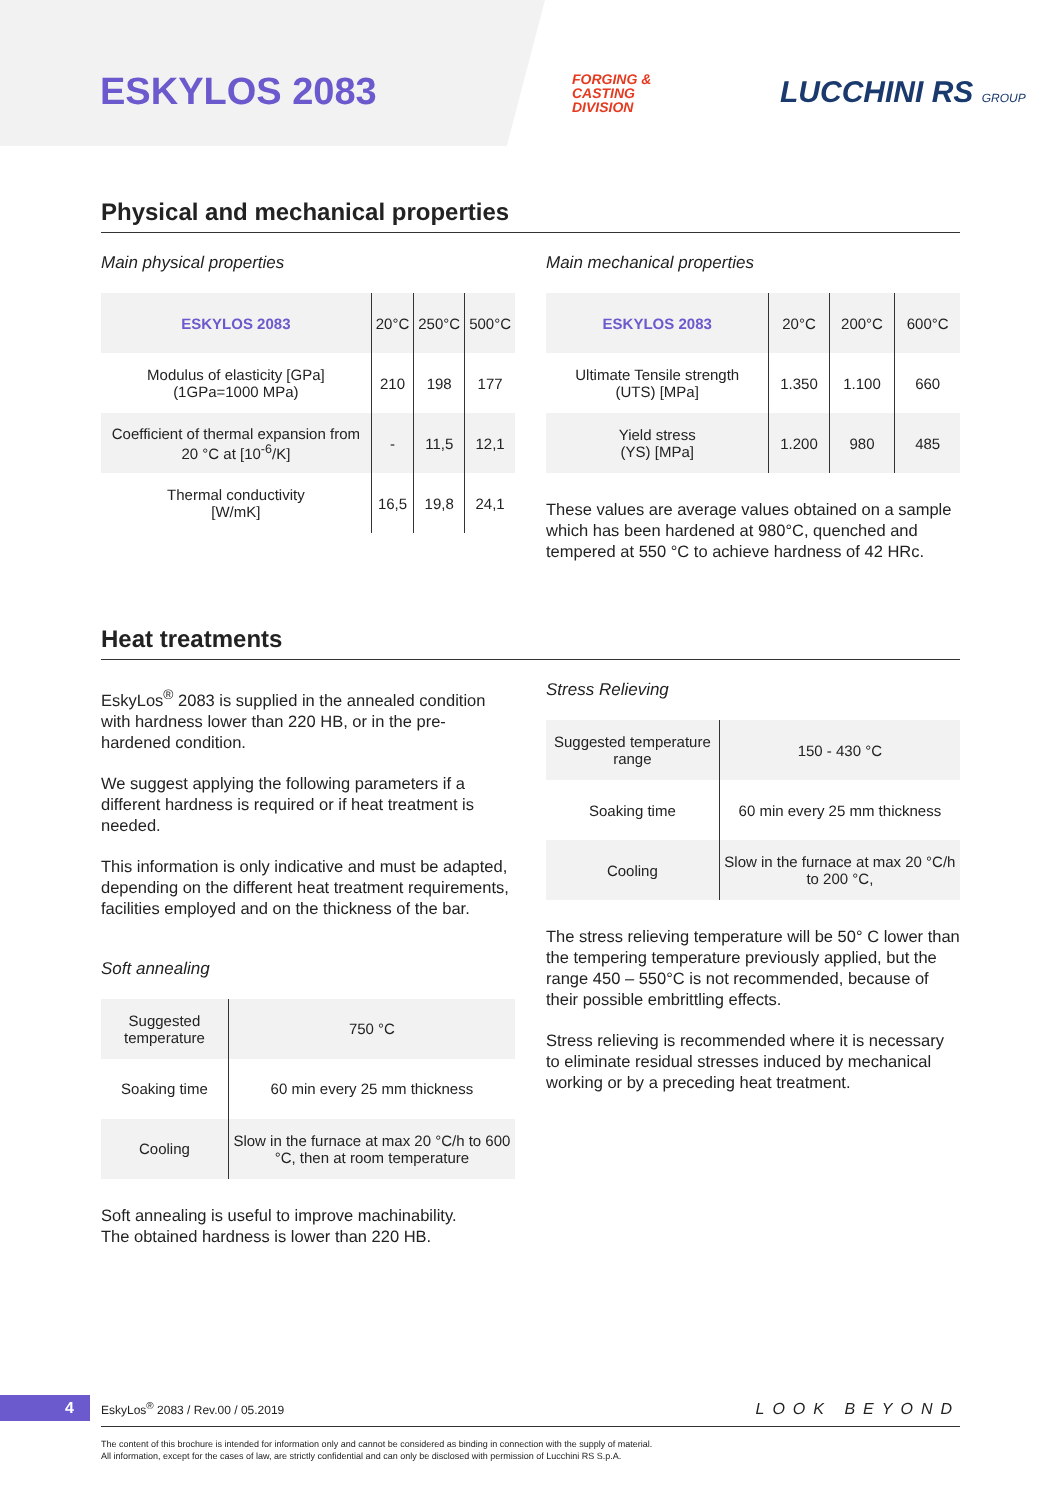ESKYLOS 2083
FORGING &
CASTING
DIVISION
LUCCHINI RS GROUP
Physical and mechanical properties
Main physical properties
| ESKYLOS 2083 | 20°C | 250°C | 500°C |
| --- | --- | --- | --- |
| Modulus of elasticity [GPa] (1GPa=1000 MPa) | 210 | 198 | 177 |
| Coefficient of thermal expansion from 20 °C at [10<sup>-6</sup>/K] | - | 11,5 | 12,1 |
| Thermal conductivity [W/mK] | 16,5 | 19,8 | 24,1 |
Main mechanical properties
| ESKYLOS 2083 | 20°C | 200°C | 600°C |
| --- | --- | --- | --- |
| Ultimate Tensile strength (UTS) [MPa] | 1.350 | 1.100 | 660 |
| Yield stress (YS) [MPa] | 1.200 | 980 | 485 |
These values are average values obtained on a sample which has been hardened at 980°C, quenched and tempered at 550 °C to achieve hardness of 42 HRc.
Heat treatments
EskyLos<sup>®</sup> 2083 is supplied in the annealed condition with hardness lower than 220 HB, or in the pre-hardened condition.
We suggest applying the following parameters if a different hardness is required or if heat treatment is needed.
This information is only indicative and must be adapted, depending on the different heat treatment requirements, facilities employed and on the thickness of the bar.
Soft annealing
| Suggested temperature | 750 °C |
| Soaking time | 60 min every 25 mm thickness |
| Cooling | Slow in the furnace at max 20 °C/h to 600 °C, then at room temperature |
Soft annealing is useful to improve machinability.
The obtained hardness is lower than 220 HB.
Stress Relieving
| Suggested temperature range | 150 - 430 °C |
| Soaking time | 60 min every 25 mm thickness |
| Cooling | Slow in the furnace at max 20 °C/h to 200 °C, |
The stress relieving temperature will be 50° C lower than the tempering temperature previously applied, but the range 450 – 550°C is not recommended, because of their possible embrittling effects.
Stress relieving is recommended where it is necessary to eliminate residual stresses induced by mechanical working or by a preceding heat treatment.
4 EskyLos<sup>®</sup> 2083 / Rev.00 / 05.2019 LOOK BEYOND
The content of this brochure is intended for information only and cannot be considered as binding in connection with the supply of material.
All information, except for the cases of law, are strictly confidential and can only be disclosed with permission of Lucchini RS S.p.A.